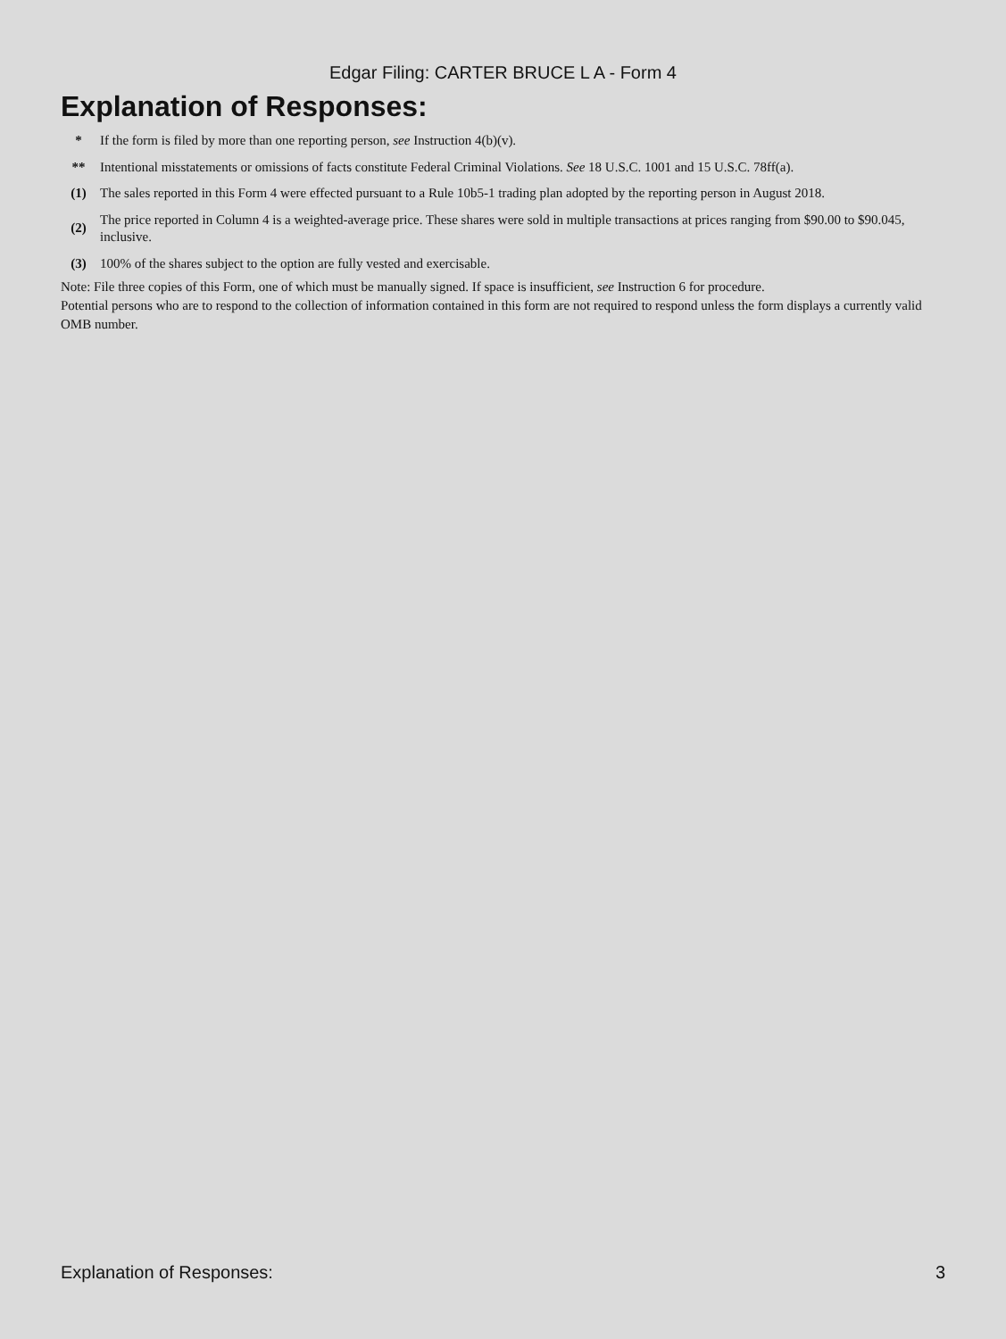Edgar Filing: CARTER BRUCE L A - Form 4
Explanation of Responses:
| * | If the form is filed by more than one reporting person, see Instruction 4(b)(v). |
| ** | Intentional misstatements or omissions of facts constitute Federal Criminal Violations. See 18 U.S.C. 1001 and 15 U.S.C. 78ff(a). |
| (1) | The sales reported in this Form 4 were effected pursuant to a Rule 10b5-1 trading plan adopted by the reporting person in August 2018. |
| (2) | The price reported in Column 4 is a weighted-average price. These shares were sold in multiple transactions at prices ranging from $90.00 to $90.045, inclusive. |
| (3) | 100% of the shares subject to the option are fully vested and exercisable. |
Note: File three copies of this Form, one of which must be manually signed. If space is insufficient, see Instruction 6 for procedure.
Potential persons who are to respond to the collection of information contained in this form are not required to respond unless the form displays a currently valid OMB number.
Explanation of Responses: 3